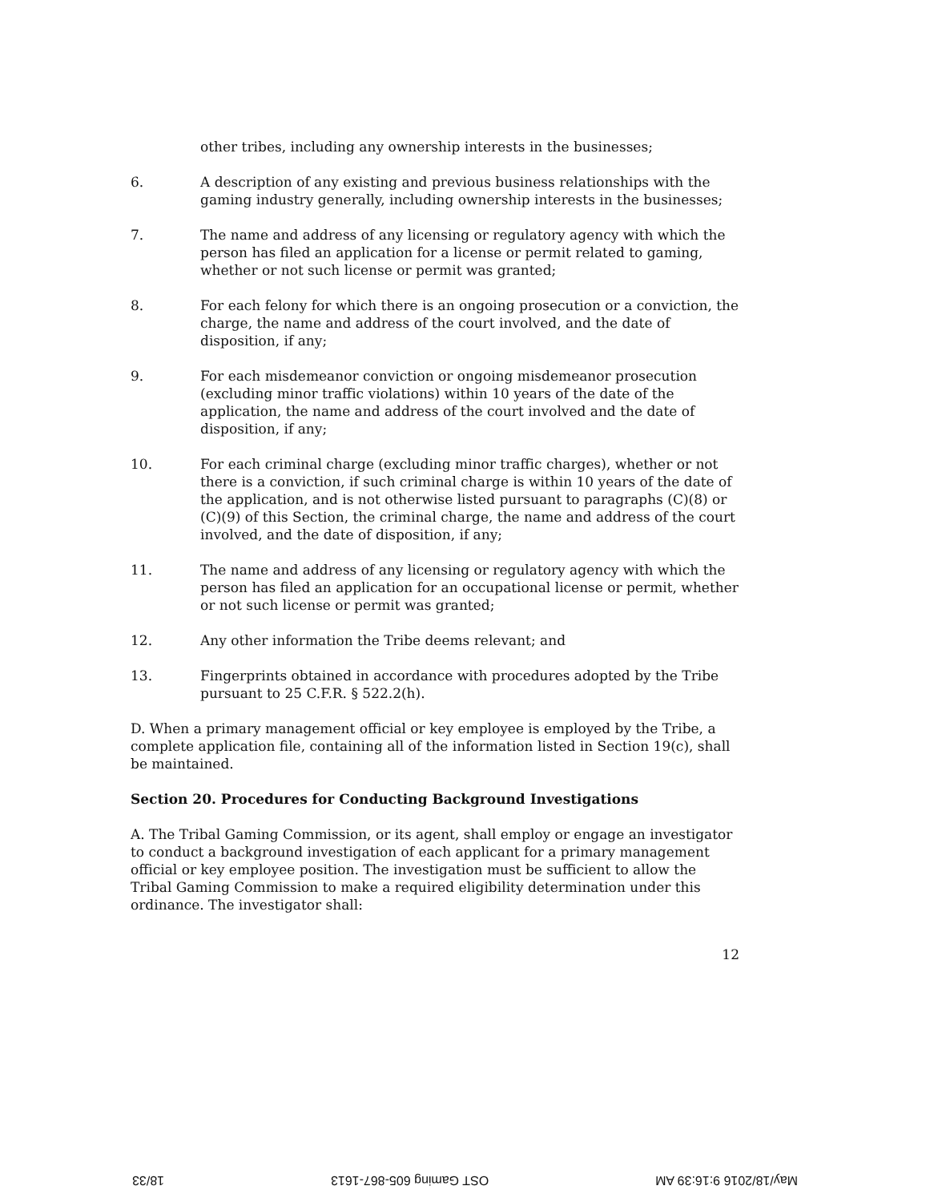other tribes, including any ownership interests in the businesses;
6. A description of any existing and previous business relationships with the gaming industry generally, including ownership interests in the businesses;
7. The name and address of any licensing or regulatory agency with which the person has filed an application for a license or permit related to gaming, whether or not such license or permit was granted;
8. For each felony for which there is an ongoing prosecution or a conviction, the charge, the name and address of the court involved, and the date of disposition, if any;
9. For each misdemeanor conviction or ongoing misdemeanor prosecution (excluding minor traffic violations) within 10 years of the date of the application, the name and address of the court involved and the date of disposition, if any;
10. For each criminal charge (excluding minor traffic charges), whether or not there is a conviction, if such criminal charge is within 10 years of the date of the application, and is not otherwise listed pursuant to paragraphs (C)(8) or (C)(9) of this Section, the criminal charge, the name and address of the court involved, and the date of disposition, if any;
11. The name and address of any licensing or regulatory agency with which the person has filed an application for an occupational license or permit, whether or not such license or permit was granted;
12. Any other information the Tribe deems relevant; and
13. Fingerprints obtained in accordance with procedures adopted by the Tribe pursuant to 25 C.F.R. § 522.2(h).
D. When a primary management official or key employee is employed by the Tribe, a complete application file, containing all of the information listed in Section 19(c), shall be maintained.
Section 20. Procedures for Conducting Background Investigations
A. The Tribal Gaming Commission, or its agent, shall employ or engage an investigator to conduct a background investigation of each applicant for a primary management official or key employee position. The investigation must be sufficient to allow the Tribal Gaming Commission to make a required eligibility determination under this ordinance. The investigator shall:
12
May/18/2016 9:16:39 AM OST Gaming 605-867-1613 18/33